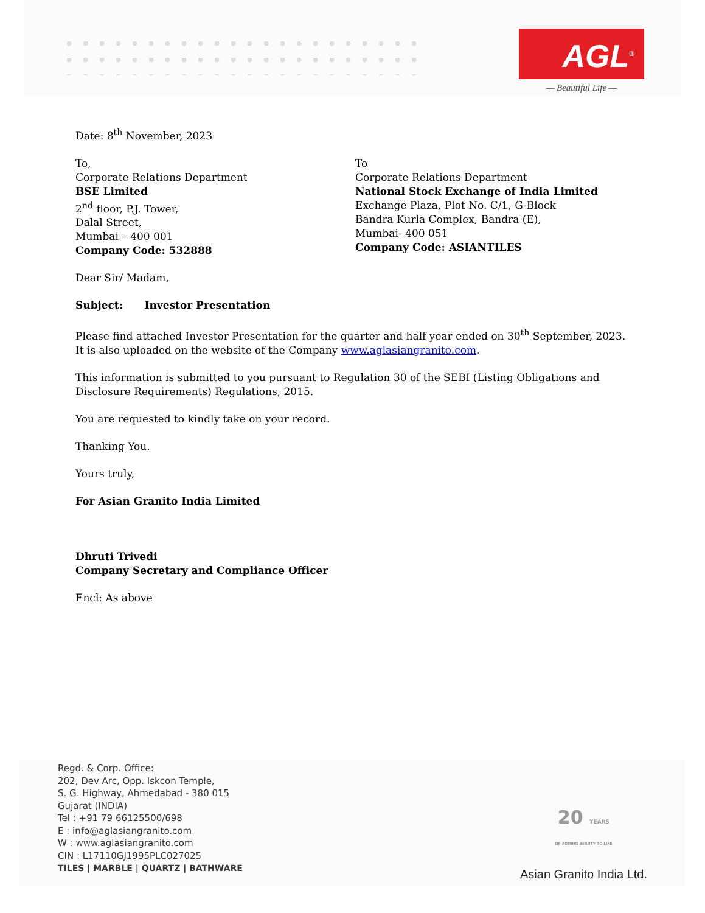AGL<sup>®</sup>
— Beautiful Life —
Date: 8<sup>th</sup> November, 2023
To,
Corporate Relations Department
BSE Limited
2<sup>nd</sup> floor, P.J. Tower,
Dalal Street,
Mumbai – 400 001
Company Code: 532888
To
Corporate Relations Department
National Stock Exchange of India Limited
Exchange Plaza, Plot No. C/1, G-Block
Bandra Kurla Complex, Bandra (E),
Mumbai- 400 051
Company Code: ASIANTILES
Dear Sir/ Madam,
Subject: Investor Presentation
Please find attached Investor Presentation for the quarter and half year ended on 30<sup>th</sup> September, 2023. It is also uploaded on the website of the Company www.aglasiangranito.com.
This information is submitted to you pursuant to Regulation 30 of the SEBI (Listing Obligations and Disclosure Requirements) Regulations, 2015.
You are requested to kindly take on your record.
Thanking You.
Yours truly,
For Asian Granito India Limited
Dhruti Trivedi
Company Secretary and Compliance Officer
Encl: As above
Regd. & Corp. Office:
202, Dev Arc, Opp. Iskcon Temple,
S. G. Highway, Ahmedabad - 380 015
Gujarat (INDIA)
Tel : +91 79 66125500/698
E : info@aglasiangranito.com
W : www.aglasiangranito.com
CIN : L17110GJ1995PLC027025
TILES | MARBLE | QUARTZ | BATHWARE
20 YEARS
OF ADDING BEAUTY TO LIFE
Asian Granito India Ltd.